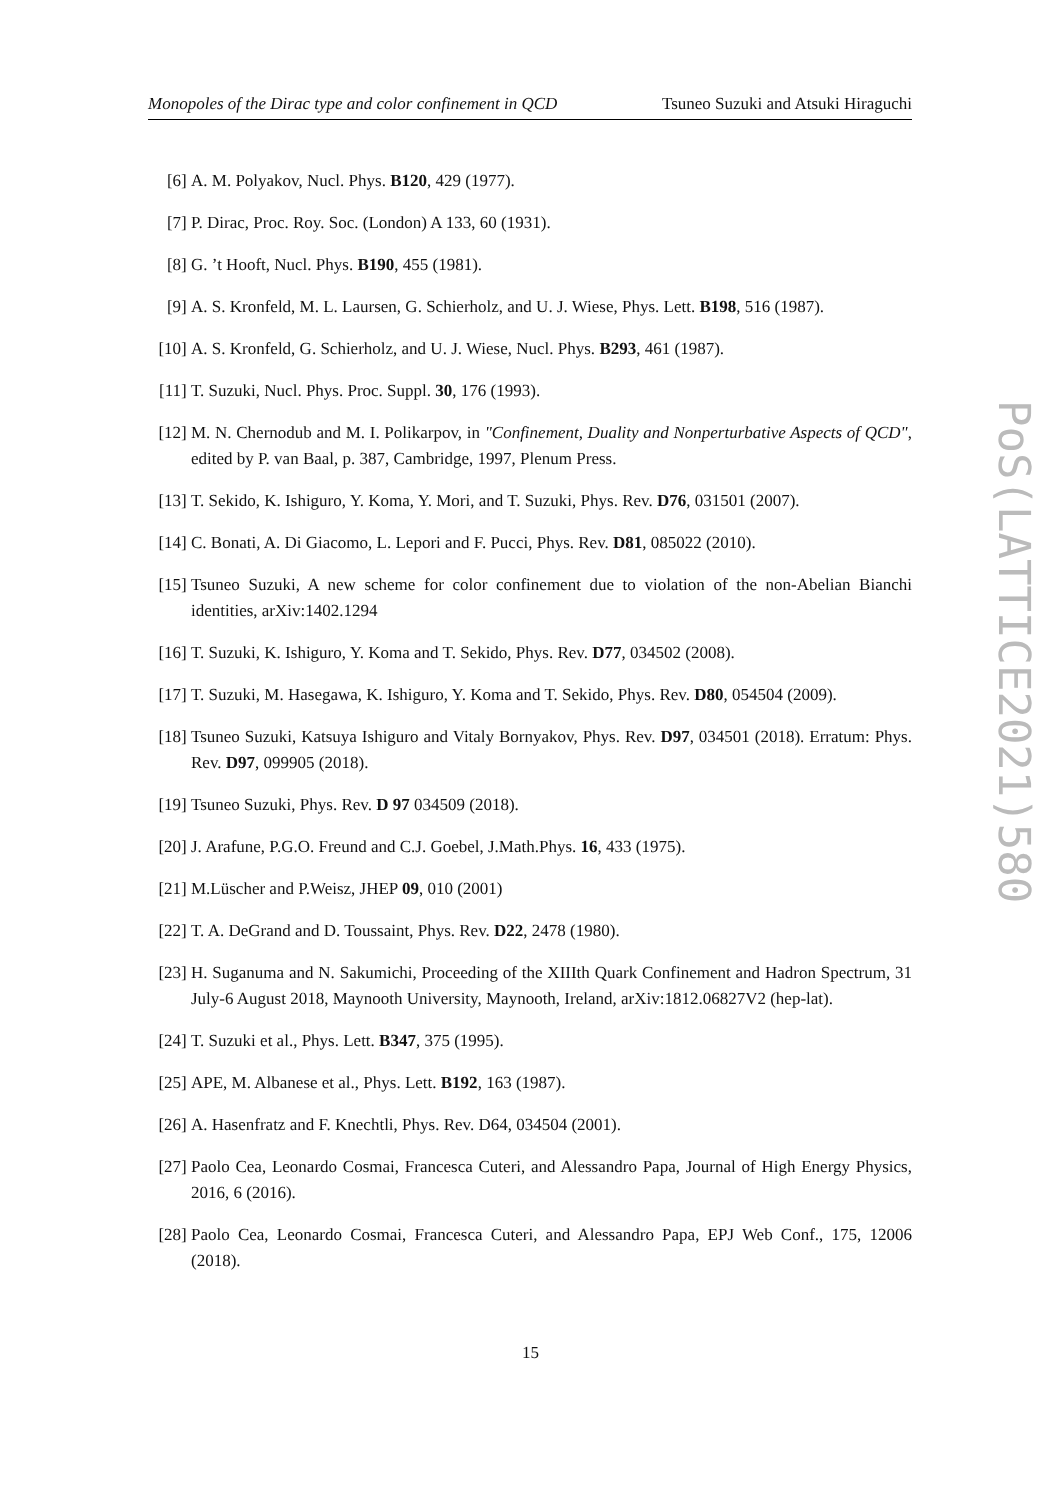Monopoles of the Dirac type and color confinement in QCD Tsuneo Suzuki and Atsuki Hiraguchi
[6] A. M. Polyakov, Nucl. Phys. B120, 429 (1977).
[7] P. Dirac, Proc. Roy. Soc. (London) A 133, 60 (1931).
[8] G. ’t Hooft, Nucl. Phys. B190, 455 (1981).
[9] A. S. Kronfeld, M. L. Laursen, G. Schierholz, and U. J. Wiese, Phys. Lett. B198, 516 (1987).
[10] A. S. Kronfeld, G. Schierholz, and U. J. Wiese, Nucl. Phys. B293, 461 (1987).
[11] T. Suzuki, Nucl. Phys. Proc. Suppl. 30, 176 (1993).
[12] M. N. Chernodub and M. I. Polikarpov, in "Confinement, Duality and Nonperturbative Aspects of QCD", edited by P. van Baal, p. 387, Cambridge, 1997, Plenum Press.
[13] T. Sekido, K. Ishiguro, Y. Koma, Y. Mori, and T. Suzuki, Phys. Rev. D76, 031501 (2007).
[14] C. Bonati, A. Di Giacomo, L. Lepori and F. Pucci, Phys. Rev. D81, 085022 (2010).
[15] Tsuneo Suzuki, A new scheme for color confinement due to violation of the non-Abelian Bianchi identities, arXiv:1402.1294
[16] T. Suzuki, K. Ishiguro, Y. Koma and T. Sekido, Phys. Rev. D77, 034502 (2008).
[17] T. Suzuki, M. Hasegawa, K. Ishiguro, Y. Koma and T. Sekido, Phys. Rev. D80, 054504 (2009).
[18] Tsuneo Suzuki, Katsuya Ishiguro and Vitaly Bornyakov, Phys. Rev. D97, 034501 (2018). Erratum: Phys. Rev. D97, 099905 (2018).
[19] Tsuneo Suzuki, Phys. Rev. D 97 034509 (2018).
[20] J. Arafune, P.G.O. Freund and C.J. Goebel, J.Math.Phys. 16, 433 (1975).
[21] M.Lüscher and P.Weisz, JHEP 09, 010 (2001)
[22] T. A. DeGrand and D. Toussaint, Phys. Rev. D22, 2478 (1980).
[23] H. Suganuma and N. Sakumichi, Proceeding of the XIIIth Quark Confinement and Hadron Spectrum, 31 July-6 August 2018, Maynooth University, Maynooth, Ireland, arXiv:1812.06827V2 (hep-lat).
[24] T. Suzuki et al., Phys. Lett. B347, 375 (1995).
[25] APE, M. Albanese et al., Phys. Lett. B192, 163 (1987).
[26] A. Hasenfratz and F. Knechtli, Phys. Rev. D64, 034504 (2001).
[27] Paolo Cea, Leonardo Cosmai, Francesca Cuteri, and Alessandro Papa, Journal of High Energy Physics, 2016, 6 (2016).
[28] Paolo Cea, Leonardo Cosmai, Francesca Cuteri, and Alessandro Papa, EPJ Web Conf., 175, 12006 (2018).
15
PoS(LATTICE2021)580